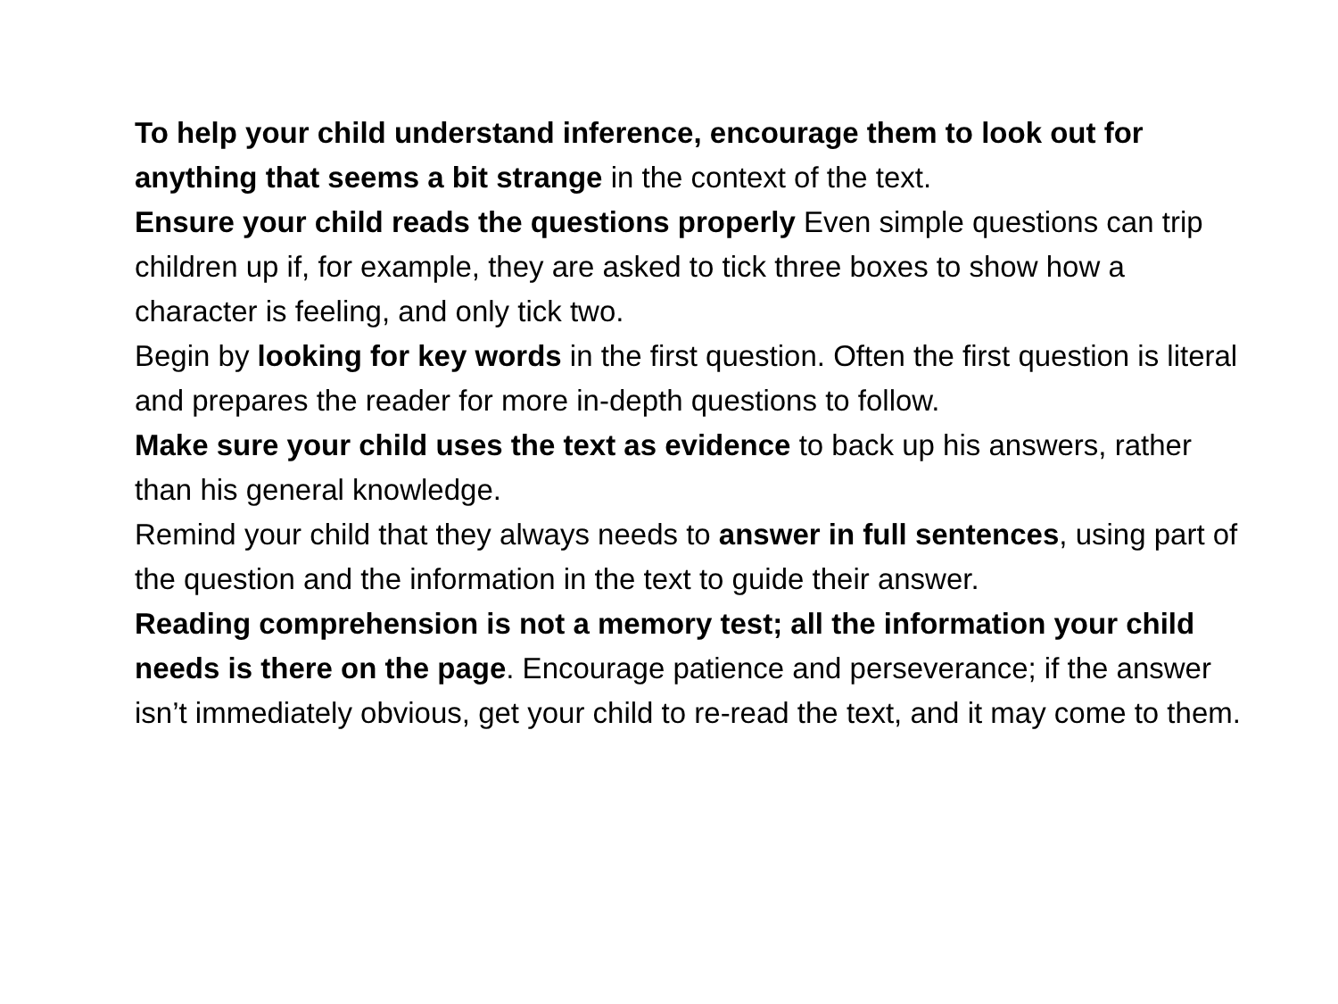To help your child understand inference, encourage them to look out for anything that seems a bit strange in the context of the text.
Ensure your child reads the questions properly Even simple questions can trip children up if, for example, they are asked to tick three boxes to show how a character is feeling, and only tick two.
Begin by looking for key words in the first question. Often the first question is literal and prepares the reader for more in-depth questions to follow.
Make sure your child uses the text as evidence to back up his answers, rather than his general knowledge.
Remind your child that they always needs to answer in full sentences, using part of the question and the information in the text to guide their answer.
Reading comprehension is not a memory test; all the information your child needs is there on the page. Encourage patience and perseverance; if the answer isn’t immediately obvious, get your child to re-read the text, and it may come to them.